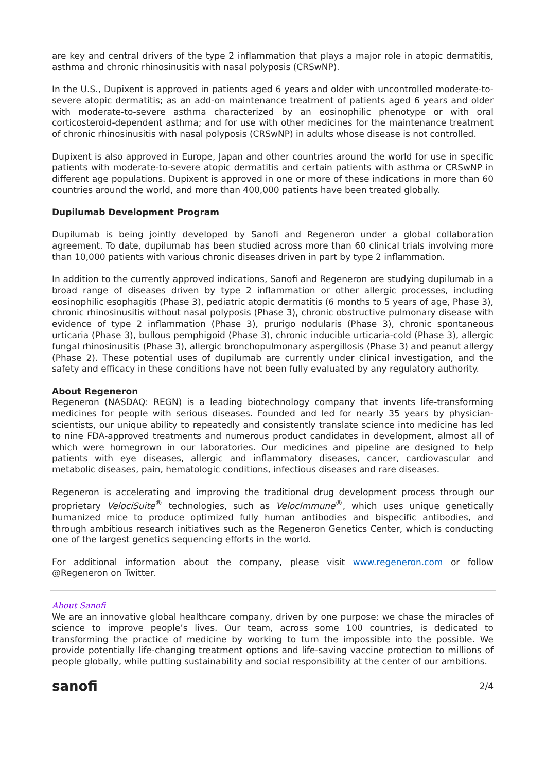are key and central drivers of the type 2 inflammation that plays a major role in atopic dermatitis, asthma and chronic rhinosinusitis with nasal polyposis (CRSwNP).
In the U.S., Dupixent is approved in patients aged 6 years and older with uncontrolled moderate-to-severe atopic dermatitis; as an add-on maintenance treatment of patients aged 6 years and older with moderate-to-severe asthma characterized by an eosinophilic phenotype or with oral corticosteroid-dependent asthma; and for use with other medicines for the maintenance treatment of chronic rhinosinusitis with nasal polyposis (CRSwNP) in adults whose disease is not controlled.
Dupixent is also approved in Europe, Japan and other countries around the world for use in specific patients with moderate-to-severe atopic dermatitis and certain patients with asthma or CRSwNP in different age populations. Dupixent is approved in one or more of these indications in more than 60 countries around the world, and more than 400,000 patients have been treated globally.
Dupilumab Development Program
Dupilumab is being jointly developed by Sanofi and Regeneron under a global collaboration agreement. To date, dupilumab has been studied across more than 60 clinical trials involving more than 10,000 patients with various chronic diseases driven in part by type 2 inflammation.
In addition to the currently approved indications, Sanofi and Regeneron are studying dupilumab in a broad range of diseases driven by type 2 inflammation or other allergic processes, including eosinophilic esophagitis (Phase 3), pediatric atopic dermatitis (6 months to 5 years of age, Phase 3), chronic rhinosinusitis without nasal polyposis (Phase 3), chronic obstructive pulmonary disease with evidence of type 2 inflammation (Phase 3), prurigo nodularis (Phase 3), chronic spontaneous urticaria (Phase 3), bullous pemphigoid (Phase 3), chronic inducible urticaria-cold (Phase 3), allergic fungal rhinosinusitis (Phase 3), allergic bronchopulmonary aspergillosis (Phase 3) and peanut allergy (Phase 2). These potential uses of dupilumab are currently under clinical investigation, and the safety and efficacy in these conditions have not been fully evaluated by any regulatory authority.
About Regeneron
Regeneron (NASDAQ: REGN) is a leading biotechnology company that invents life-transforming medicines for people with serious diseases. Founded and led for nearly 35 years by physician-scientists, our unique ability to repeatedly and consistently translate science into medicine has led to nine FDA-approved treatments and numerous product candidates in development, almost all of which were homegrown in our laboratories. Our medicines and pipeline are designed to help patients with eye diseases, allergic and inflammatory diseases, cancer, cardiovascular and metabolic diseases, pain, hematologic conditions, infectious diseases and rare diseases.
Regeneron is accelerating and improving the traditional drug development process through our proprietary VelociSuite<sup>®</sup> technologies, such as VelocImmune<sup>®</sup>, which uses unique genetically humanized mice to produce optimized fully human antibodies and bispecific antibodies, and through ambitious research initiatives such as the Regeneron Genetics Center, which is conducting one of the largest genetics sequencing efforts in the world.
For additional information about the company, please visit www.regeneron.com or follow @Regeneron on Twitter.
About Sanofi
We are an innovative global healthcare company, driven by one purpose: we chase the miracles of science to improve people’s lives. Our team, across some 100 countries, is dedicated to transforming the practice of medicine by working to turn the impossible into the possible. We provide potentially life-changing treatment options and life-saving vaccine protection to millions of people globally, while putting sustainability and social responsibility at the center of our ambitions.
sanofi 2/4